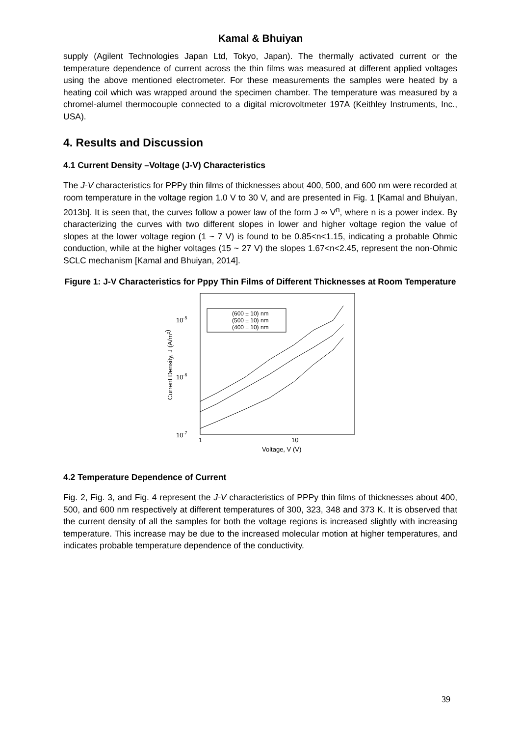Kamal & Bhuiyan
supply (Agilent Technologies Japan Ltd, Tokyo, Japan). The thermally activated current or the temperature dependence of current across the thin films was measured at different applied voltages using the above mentioned electrometer. For these measurements the samples were heated by a heating coil which was wrapped around the specimen chamber. The temperature was measured by a chromel-alumel thermocouple connected to a digital microvoltmeter 197A (Keithley Instruments, Inc., USA).
4. Results and Discussion
4.1 Current Density –Voltage (J-V) Characteristics
The J-V characteristics for PPPy thin films of thicknesses about 400, 500, and 600 nm were recorded at room temperature in the voltage region 1.0 V to 30 V, and are presented in Fig. 1 [Kamal and Bhuiyan, 2013b]. It is seen that, the curves follow a power law of the form J ∞ V<sup>n</sup>, where n is a power index. By characterizing the curves with two different slopes in lower and higher voltage region the value of slopes at the lower voltage region (1 ~ 7 V) is found to be 0.85<n<1.15, indicating a probable Ohmic conduction, while at the higher voltages (15 ~ 27 V) the slopes 1.67<n<2.45, represent the non-Ohmic SCLC mechanism [Kamal and Bhuiyan, 2014].
Figure 1: J-V Characteristics for Pppy Thin Films of Different Thicknesses at Room Temperature
10-5
10-6
10-7
1
10
Voltage, V (V)
Current Density, J (A/m2)
(600 ± 10) nm
(500 ± 10) nm
(400 ± 10) nm
4.2 Temperature Dependence of Current
Fig. 2, Fig. 3, and Fig. 4 represent the J-V characteristics of PPPy thin films of thicknesses about 400, 500, and 600 nm respectively at different temperatures of 300, 323, 348 and 373 K. It is observed that the current density of all the samples for both the voltage regions is increased slightly with increasing temperature. This increase may be due to the increased molecular motion at higher temperatures, and indicates probable temperature dependence of the conductivity.
39